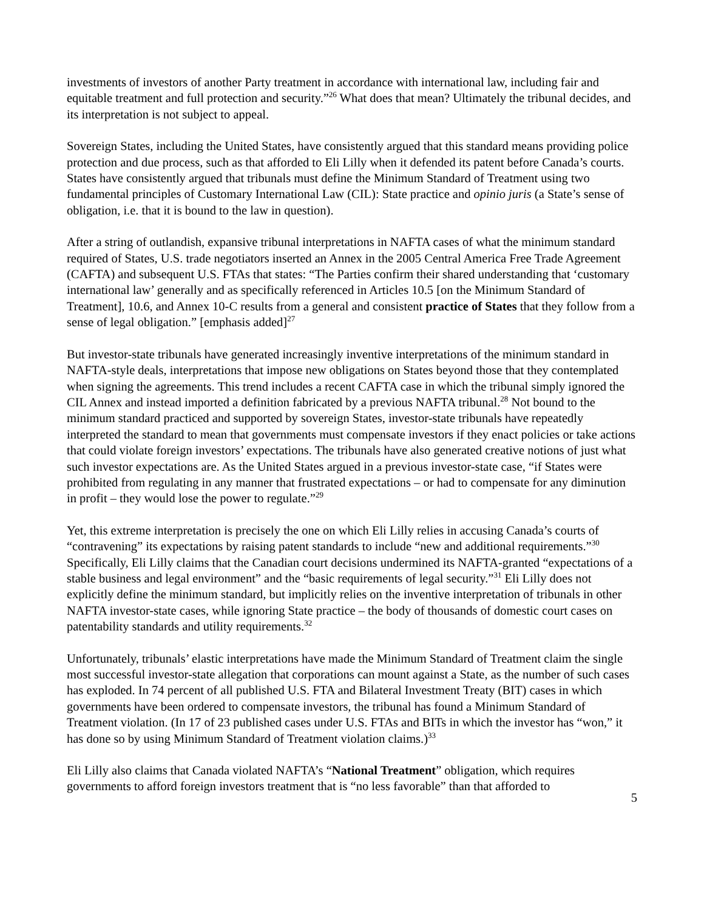investments of investors of another Party treatment in accordance with international law, including fair and equitable treatment and full protection and security.”<sup>26</sup> What does that mean? Ultimately the tribunal decides, and its interpretation is not subject to appeal.
Sovereign States, including the United States, have consistently argued that this standard means providing police protection and due process, such as that afforded to Eli Lilly when it defended its patent before Canada’s courts. States have consistently argued that tribunals must define the Minimum Standard of Treatment using two fundamental principles of Customary International Law (CIL): State practice and opinio juris (a State’s sense of obligation, i.e. that it is bound to the law in question).
After a string of outlandish, expansive tribunal interpretations in NAFTA cases of what the minimum standard required of States, U.S. trade negotiators inserted an Annex in the 2005 Central America Free Trade Agreement (CAFTA) and subsequent U.S. FTAs that states: “The Parties confirm their shared understanding that ‘customary international law’ generally and as specifically referenced in Articles 10.5 [on the Minimum Standard of Treatment], 10.6, and Annex 10-C results from a general and consistent practice of States that they follow from a sense of legal obligation.” [emphasis added]<sup>27</sup>
But investor-state tribunals have generated increasingly inventive interpretations of the minimum standard in NAFTA-style deals, interpretations that impose new obligations on States beyond those that they contemplated when signing the agreements. This trend includes a recent CAFTA case in which the tribunal simply ignored the CIL Annex and instead imported a definition fabricated by a previous NAFTA tribunal.<sup>28</sup> Not bound to the minimum standard practiced and supported by sovereign States, investor-state tribunals have repeatedly interpreted the standard to mean that governments must compensate investors if they enact policies or take actions that could violate foreign investors’ expectations. The tribunals have also generated creative notions of just what such investor expectations are. As the United States argued in a previous investor-state case, “if States were prohibited from regulating in any manner that frustrated expectations – or had to compensate for any diminution in profit – they would lose the power to regulate.”<sup>29</sup>
Yet, this extreme interpretation is precisely the one on which Eli Lilly relies in accusing Canada’s courts of “contravening” its expectations by raising patent standards to include “new and additional requirements.”<sup>30</sup> Specifically, Eli Lilly claims that the Canadian court decisions undermined its NAFTA-granted “expectations of a stable business and legal environment” and the “basic requirements of legal security.”<sup>31</sup> Eli Lilly does not explicitly define the minimum standard, but implicitly relies on the inventive interpretation of tribunals in other NAFTA investor-state cases, while ignoring State practice – the body of thousands of domestic court cases on patentability standards and utility requirements.<sup>32</sup>
Unfortunately, tribunals’ elastic interpretations have made the Minimum Standard of Treatment claim the single most successful investor-state allegation that corporations can mount against a State, as the number of such cases has exploded. In 74 percent of all published U.S. FTA and Bilateral Investment Treaty (BIT) cases in which governments have been ordered to compensate investors, the tribunal has found a Minimum Standard of Treatment violation. (In 17 of 23 published cases under U.S. FTAs and BITs in which the investor has “won,” it has done so by using Minimum Standard of Treatment violation claims.)<sup>33</sup>
Eli Lilly also claims that Canada violated NAFTA’s “National Treatment” obligation, which requires governments to afford foreign investors treatment that is “no less favorable” than that afforded to
5